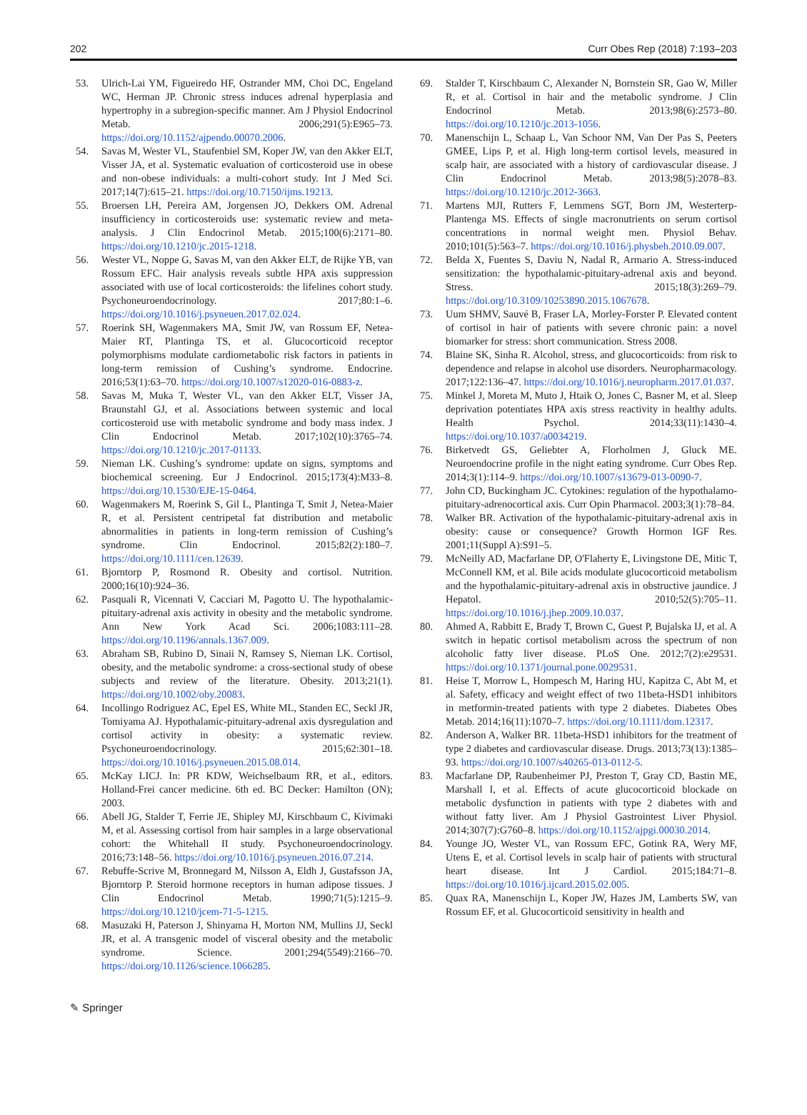202 Curr Obes Rep (2018) 7:193–203
53. Ulrich-Lai YM, Figueiredo HF, Ostrander MM, Choi DC, Engeland WC, Herman JP. Chronic stress induces adrenal hyperplasia and hypertrophy in a subregion-specific manner. Am J Physiol Endocrinol Metab. 2006;291(5):E965–73. https://doi.org/10.1152/ajpendo.00070.2006.
54. Savas M, Wester VL, Staufenbiel SM, Koper JW, van den Akker ELT, Visser JA, et al. Systematic evaluation of corticosteroid use in obese and non-obese individuals: a multi-cohort study. Int J Med Sci. 2017;14(7):615–21. https://doi.org/10.7150/ijms.19213.
55. Broersen LH, Pereira AM, Jorgensen JO, Dekkers OM. Adrenal insufficiency in corticosteroids use: systematic review and meta-analysis. J Clin Endocrinol Metab. 2015;100(6):2171–80. https://doi.org/10.1210/jc.2015-1218.
56. Wester VL, Noppe G, Savas M, van den Akker ELT, de Rijke YB, van Rossum EFC. Hair analysis reveals subtle HPA axis suppression associated with use of local corticosteroids: the lifelines cohort study. Psychoneuroendocrinology. 2017;80:1–6. https://doi.org/10.1016/j.psyneuen.2017.02.024.
57. Roerink SH, Wagenmakers MA, Smit JW, van Rossum EF, Netea-Maier RT, Plantinga TS, et al. Glucocorticoid receptor polymorphisms modulate cardiometabolic risk factors in patients in long-term remission of Cushing’s syndrome. Endocrine. 2016;53(1):63–70. https://doi.org/10.1007/s12020-016-0883-z.
58. Savas M, Muka T, Wester VL, van den Akker ELT, Visser JA, Braunstahl GJ, et al. Associations between systemic and local corticosteroid use with metabolic syndrome and body mass index. J Clin Endocrinol Metab. 2017;102(10):3765–74. https://doi.org/10.1210/jc.2017-01133.
59. Nieman LK. Cushing’s syndrome: update on signs, symptoms and biochemical screening. Eur J Endocrinol. 2015;173(4):M33–8. https://doi.org/10.1530/EJE-15-0464.
60. Wagenmakers M, Roerink S, Gil L, Plantinga T, Smit J, Netea-Maier R, et al. Persistent centripetal fat distribution and metabolic abnormalities in patients in long-term remission of Cushing’s syndrome. Clin Endocrinol. 2015;82(2):180–7. https://doi.org/10.1111/cen.12639.
61. Bjorntorp P, Rosmond R. Obesity and cortisol. Nutrition. 2000;16(10):924–36.
62. Pasquali R, Vicennati V, Cacciari M, Pagotto U. The hypothalamic-pituitary-adrenal axis activity in obesity and the metabolic syndrome. Ann New York Acad Sci. 2006;1083:111–28. https://doi.org/10.1196/annals.1367.009.
63. Abraham SB, Rubino D, Sinaii N, Ramsey S, Nieman LK. Cortisol, obesity, and the metabolic syndrome: a cross-sectional study of obese subjects and review of the literature. Obesity. 2013;21(1). https://doi.org/10.1002/oby.20083.
64. Incollingo Rodriguez AC, Epel ES, White ML, Standen EC, Seckl JR, Tomiyama AJ. Hypothalamic-pituitary-adrenal axis dysregulation and cortisol activity in obesity: a systematic review. Psychoneuroendocrinology. 2015;62:301–18. https://doi.org/10.1016/j.psyneuen.2015.08.014.
65. McKay LICJ. In: PR KDW, Weichselbaum RR, et al., editors. Holland-Frei cancer medicine. 6th ed. BC Decker: Hamilton (ON); 2003.
66. Abell JG, Stalder T, Ferrie JE, Shipley MJ, Kirschbaum C, Kivimaki M, et al. Assessing cortisol from hair samples in a large observational cohort: the Whitehall II study. Psychoneuroendocrinology. 2016;73:148–56. https://doi.org/10.1016/j.psyneuen.2016.07.214.
67. Rebuffe-Scrive M, Bronnegard M, Nilsson A, Eldh J, Gustafsson JA, Bjorntorp P. Steroid hormone receptors in human adipose tissues. J Clin Endocrinol Metab. 1990;71(5):1215–9. https://doi.org/10.1210/jcem-71-5-1215.
68. Masuzaki H, Paterson J, Shinyama H, Morton NM, Mullins JJ, Seckl JR, et al. A transgenic model of visceral obesity and the metabolic syndrome. Science. 2001;294(5549):2166–70. https://doi.org/10.1126/science.1066285.
69. Stalder T, Kirschbaum C, Alexander N, Bornstein SR, Gao W, Miller R, et al. Cortisol in hair and the metabolic syndrome. J Clin Endocrinol Metab. 2013;98(6):2573–80. https://doi.org/10.1210/jc.2013-1056.
70. Manenschijn L, Schaap L, Van Schoor NM, Van Der Pas S, Peeters GMEE, Lips P, et al. High long-term cortisol levels, measured in scalp hair, are associated with a history of cardiovascular disease. J Clin Endocrinol Metab. 2013;98(5):2078–83. https://doi.org/10.1210/jc.2012-3663.
71. Martens MJI, Rutters F, Lemmens SGT, Born JM, Westerterp-Plantenga MS. Effects of single macronutrients on serum cortisol concentrations in normal weight men. Physiol Behav. 2010;101(5):563–7. https://doi.org/10.1016/j.physbeh.2010.09.007.
72. Belda X, Fuentes S, Daviu N, Nadal R, Armario A. Stress-induced sensitization: the hypothalamic-pituitary-adrenal axis and beyond. Stress. 2015;18(3):269–79. https://doi.org/10.3109/10253890.2015.1067678.
73. Uum SHMV, Sauvé B, Fraser LA, Morley-Forster P. Elevated content of cortisol in hair of patients with severe chronic pain: a novel biomarker for stress: short communication. Stress 2008.
74. Blaine SK, Sinha R. Alcohol, stress, and glucocorticoids: from risk to dependence and relapse in alcohol use disorders. Neuropharmacology. 2017;122:136–47. https://doi.org/10.1016/j.neuropharm.2017.01.037.
75. Minkel J, Moreta M, Muto J, Htaik O, Jones C, Basner M, et al. Sleep deprivation potentiates HPA axis stress reactivity in healthy adults. Health Psychol. 2014;33(11):1430–4. https://doi.org/10.1037/a0034219.
76. Birketvedt GS, Geliebter A, Florholmen J, Gluck ME. Neuroendocrine profile in the night eating syndrome. Curr Obes Rep. 2014;3(1):114–9. https://doi.org/10.1007/s13679-013-0090-7.
77. John CD, Buckingham JC. Cytokines: regulation of the hypothalamo-pituitary-adrenocortical axis. Curr Opin Pharmacol. 2003;3(1):78–84.
78. Walker BR. Activation of the hypothalamic-pituitary-adrenal axis in obesity: cause or consequence? Growth Hormon IGF Res. 2001;11(Suppl A):S91–5.
79. McNeilly AD, Macfarlane DP, O'Flaherty E, Livingstone DE, Mitic T, McConnell KM, et al. Bile acids modulate glucocorticoid metabolism and the hypothalamic-pituitary-adrenal axis in obstructive jaundice. J Hepatol. 2010;52(5):705–11. https://doi.org/10.1016/j.jhep.2009.10.037.
80. Ahmed A, Rabbitt E, Brady T, Brown C, Guest P, Bujalska IJ, et al. A switch in hepatic cortisol metabolism across the spectrum of non alcoholic fatty liver disease. PLoS One. 2012;7(2):e29531. https://doi.org/10.1371/journal.pone.0029531.
81. Heise T, Morrow L, Hompesch M, Haring HU, Kapitza C, Abt M, et al. Safety, efficacy and weight effect of two 11beta-HSD1 inhibitors in metformin-treated patients with type 2 diabetes. Diabetes Obes Metab. 2014;16(11):1070–7. https://doi.org/10.1111/dom.12317.
82. Anderson A, Walker BR. 11beta-HSD1 inhibitors for the treatment of type 2 diabetes and cardiovascular disease. Drugs. 2013;73(13):1385–93. https://doi.org/10.1007/s40265-013-0112-5.
83. Macfarlane DP, Raubenheimer PJ, Preston T, Gray CD, Bastin ME, Marshall I, et al. Effects of acute glucocorticoid blockade on metabolic dysfunction in patients with type 2 diabetes with and without fatty liver. Am J Physiol Gastrointest Liver Physiol. 2014;307(7):G760–8. https://doi.org/10.1152/ajpgi.00030.2014.
84. Younge JO, Wester VL, van Rossum EFC, Gotink RA, Wery MF, Utens E, et al. Cortisol levels in scalp hair of patients with structural heart disease. Int J Cardiol. 2015;184:71–8. https://doi.org/10.1016/j.ijcard.2015.02.005.
85. Quax RA, Manenschijn L, Koper JW, Hazes JM, Lamberts SW, van Rossum EF, et al. Glucocorticoid sensitivity in health and
✎ Springer